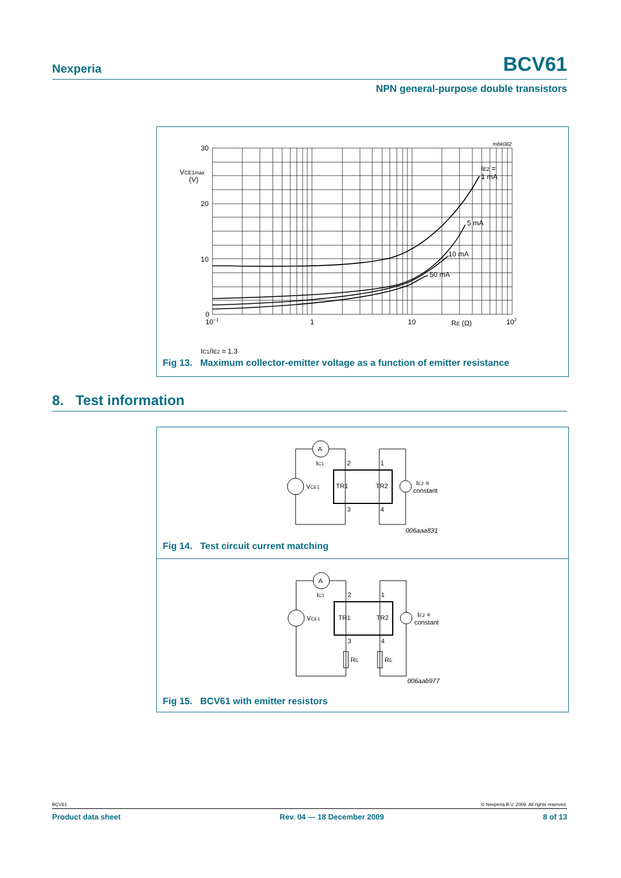Nexperia BCV61
NPN general-purpose double transistors
30
20
10
0
VCE1max
(V)
10−1
1
10
RE (Ω)
102
IE2 =
1 mA
5 mA
10 mA
50 mA
mbk082
IC1/IE2 = 1.3
Fig 13. Maximum collector-emitter voltage as a function of emitter resistance
8. Test information
A
IC1
VCE1
TR1
TR2
2
1
3
4
IE2 =
constant
006aaa831
Fig 14. Test circuit current matching
A
IC1
VCE1
TR1
TR2
2
1
3
4
RE
RE
IE2 =
constant
006aab977
Fig 15. BCV61 with emitter resistors
BCV61 © Nexperia B.V. 2009. All rights reserved.
Product data sheet Rev. 04 — 18 December 2009 8 of 13